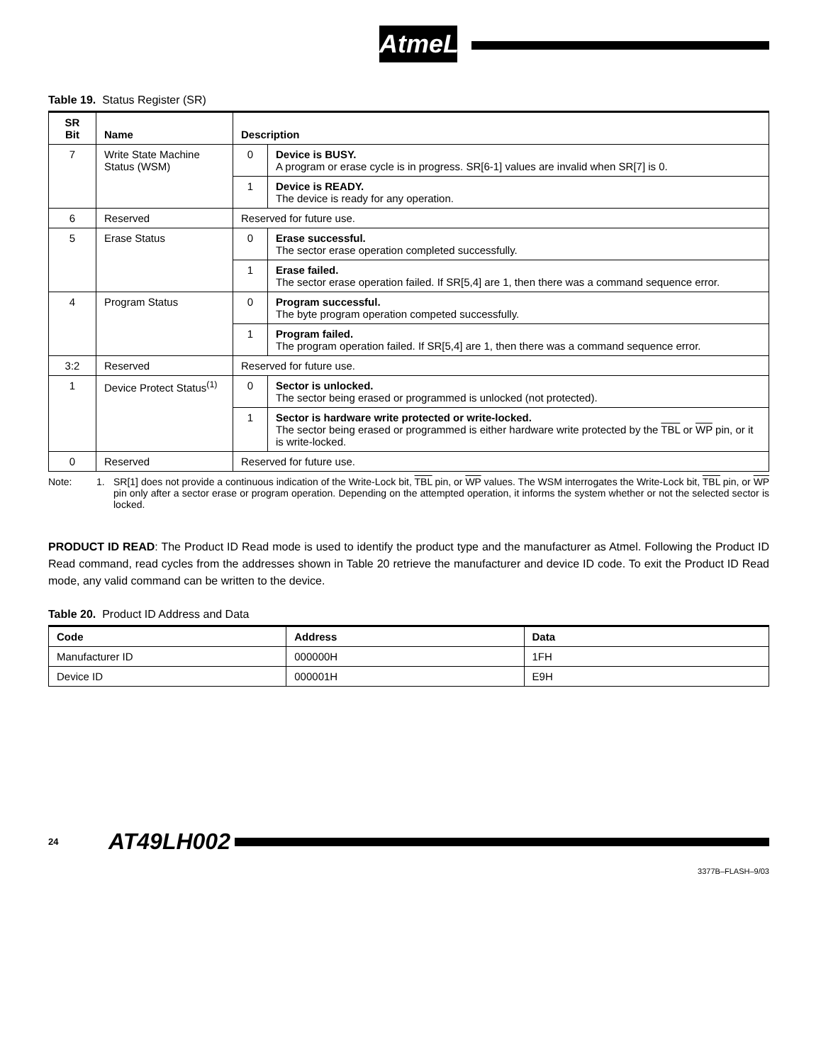AtmeL
Table 19. Status Register (SR)
| SR Bit | Name | Description | |
| --- | --- | --- | --- |
| 7 | Write State Machine Status (WSM) | 0 | Device is BUSY. A program or erase cycle is in progress. SR[6-1] values are invalid when SR[7] is 0. |
| | | 1 | Device is READY. The device is ready for any operation. |
| 6 | Reserved | Reserved for future use. | |
| 5 | Erase Status | 0 | Erase successful. The sector erase operation completed successfully. |
| | | 1 | Erase failed. The sector erase operation failed. If SR[5,4] are 1, then there was a command sequence error. |
| 4 | Program Status | 0 | Program successful. The byte program operation competed successfully. |
| | | 1 | Program failed. The program operation failed. If SR[5,4] are 1, then there was a command sequence error. |
| 3:2 | Reserved | Reserved for future use. | |
| 1 | Device Protect Status<sup>(1)</sup> | 0 | Sector is unlocked. The sector being erased or programmed is unlocked (not protected). |
| | | 1 | Sector is hardware write protected or write-locked. The sector being erased or programmed is either hardware write protected by the TBL or WP pin, or it is write-locked. |
| 0 | Reserved | Reserved for future use. | |
Note: 1. SR[1] does not provide a continuous indication of the Write-Lock bit, TBL pin, or WP values. The WSM interrogates the Write-Lock bit, TBL pin, or WP pin only after a sector erase or program operation. Depending on the attempted operation, it informs the system whether or not the selected sector is locked.
PRODUCT ID READ: The Product ID Read mode is used to identify the product type and the manufacturer as Atmel. Following the Product ID Read command, read cycles from the addresses shown in Table 20 retrieve the manufacturer and device ID code. To exit the Product ID Read mode, any valid command can be written to the device.
Table 20. Product ID Address and Data
| Code | Address | Data |
| --- | --- | --- |
| Manufacturer ID | 000000H | 1FH |
| Device ID | 000001H | E9H |
24 AT49LH002
3377B–FLASH–9/03